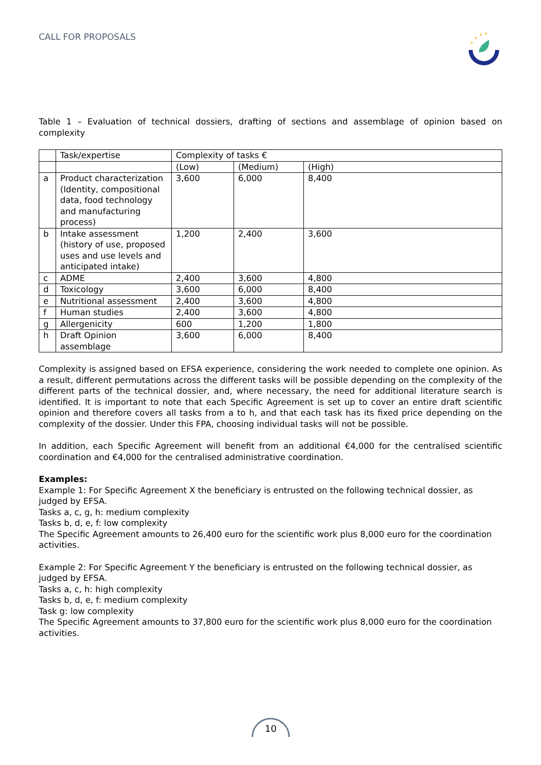CALL FOR PROPOSALS
Table 1 – Evaluation of technical dossiers, drafting of sections and assemblage of opinion based on complexity
| | Task/expertise | Complexity of tasks € | | |
| | | (Low) | (Medium) | (High) |
| a | Product characterization (Identity, compositional data, food technology and manufacturing process) | 3,600 | 6,000 | 8,400 |
| b | Intake assessment (history of use, proposed uses and use levels and anticipated intake) | 1,200 | 2,400 | 3,600 |
| c | ADME | 2,400 | 3,600 | 4,800 |
| d | Toxicology | 3,600 | 6,000 | 8,400 |
| e | Nutritional assessment | 2,400 | 3,600 | 4,800 |
| f | Human studies | 2,400 | 3,600 | 4,800 |
| g | Allergenicity | 600 | 1,200 | 1,800 |
| h | Draft Opinion assemblage | 3,600 | 6,000 | 8,400 |
Complexity is assigned based on EFSA experience, considering the work needed to complete one opinion. As a result, different permutations across the different tasks will be possible depending on the complexity of the different parts of the technical dossier, and, where necessary, the need for additional literature search is identified. It is important to note that each Specific Agreement is set up to cover an entire draft scientific opinion and therefore covers all tasks from a to h, and that each task has its fixed price depending on the complexity of the dossier. Under this FPA, choosing individual tasks will not be possible.
In addition, each Specific Agreement will benefit from an additional €4,000 for the centralised scientific coordination and €4,000 for the centralised administrative coordination.
Examples:
Example 1: For Specific Agreement X the beneficiary is entrusted on the following technical dossier, as judged by EFSA.
Tasks a, c, g, h: medium complexity
Tasks b, d, e, f: low complexity
The Specific Agreement amounts to 26,400 euro for the scientific work plus 8,000 euro for the coordination activities.
Example 2: For Specific Agreement Y the beneficiary is entrusted on the following technical dossier, as judged by EFSA.
Tasks a, c, h: high complexity
Tasks b, d, e, f: medium complexity
Task g: low complexity
The Specific Agreement amounts to 37,800 euro for the scientific work plus 8,000 euro for the coordination activities.
10